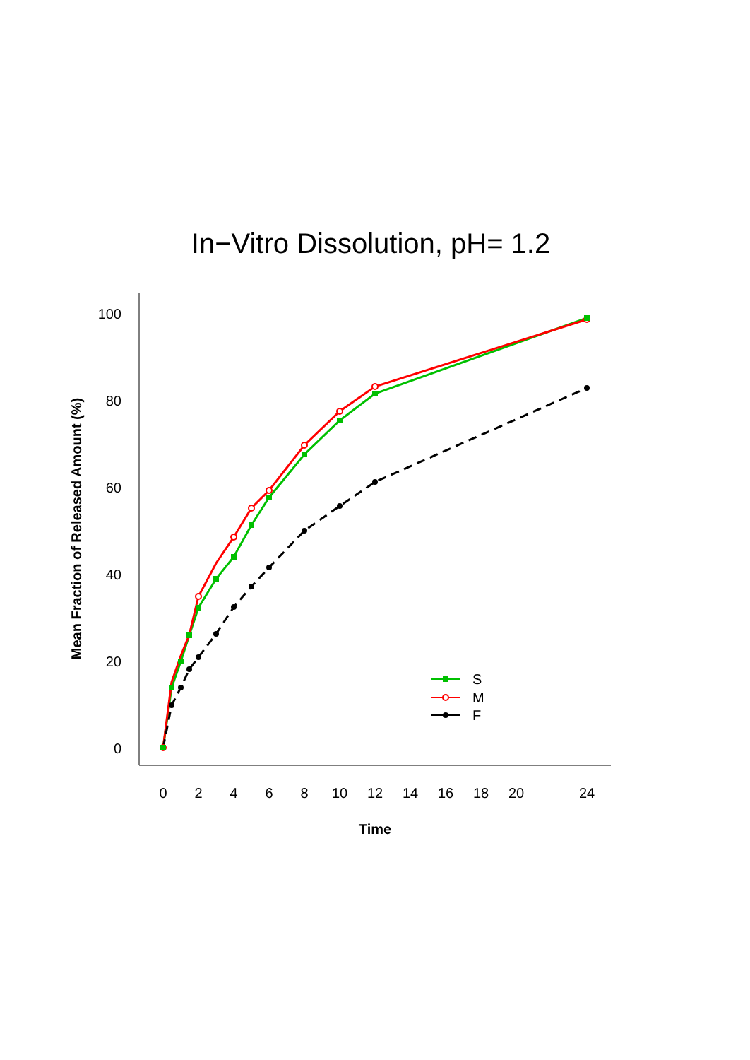In−Vitro Dissolution, pH= 1.2
0
20
40
60
80
100
0
2
4
6
8
10
12
14
16
18
20
24
Time
Mean Fraction of Released Amount (%)
S
M
F